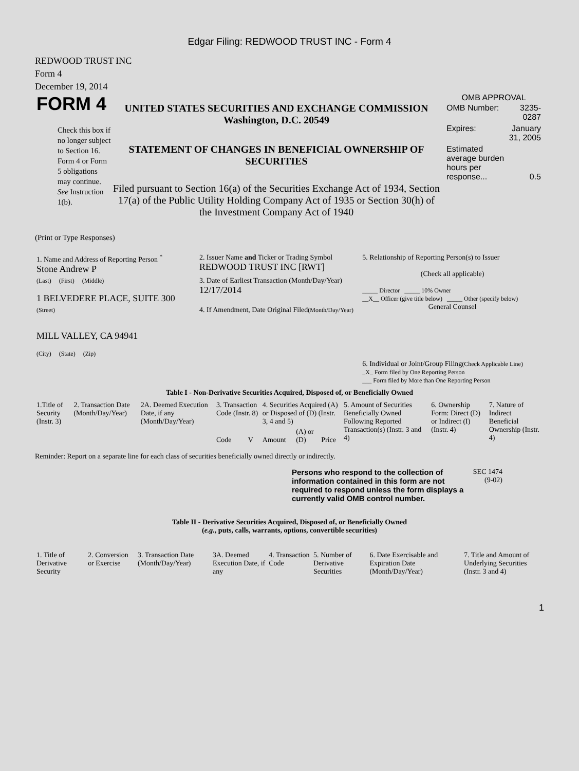Edgar Filing: REDWOOD TRUST INC - Form 4
REDWOOD TRUST INC
Form 4
December 19, 2014
FORM 4
Check this box if no longer subject to Section 16. Form 4 or Form 5 obligations may continue. See Instruction 1(b).
UNITED STATES SECURITIES AND EXCHANGE COMMISSION
Washington, D.C. 20549
STATEMENT OF CHANGES IN BENEFICIAL OWNERSHIP OF SECURITIES
Filed pursuant to Section 16(a) of the Securities Exchange Act of 1934, Section 17(a) of the Public Utility Holding Company Act of 1935 or Section 30(h) of the Investment Company Act of 1940
OMB APPROVAL
| OMB Number: | 3235-0287 |
| Expires: | January 31, 2005 |
| Estimated average burden hours per response... | 0.5 |
(Print or Type Responses)
| 1. Name and Address of Reporting Person <sup>*</sup> Stone Andrew P | 2. Issuer Name and Ticker or Trading Symbol REDWOOD TRUST INC [RWT] | 5. Relationship of Reporting Person(s) to Issuer (Check all applicable) _____ Director _____ 10% Owner __X__ Officer (give title below) _____ Other (specify below) General Counsel | |
| (Last) (First) (Middle) 1 BELVEDERE PLACE, SUITE 300 | 3. Date of Earliest Transaction (Month/Day/Year) 12/17/2014 | | |
| (Street) MILL VALLEY, CA 94941 (City) (State) (Zip) | 4. If Amendment, Date Original Filed (Month/Day/Year) | | |
| | | 6. Individual or Joint/Group Filing (Check Applicable Line) _X_ Form filed by One Reporting Person ___ Form filed by More than One Reporting Person | |
Table I - Non-Derivative Securities Acquired, Disposed of, or Beneficially Owned
| 1.Title of Security (Instr. 3) | 2. Transaction Date (Month/Day/Year) | 2A. Deemed Execution Date, if any (Month/Day/Year) | 3. Transaction Code (Instr. 8) | | 4. Securities Acquired (A) or Disposed of (D) (Instr. 3, 4 and 5) | | | 5. Amount of Securities Beneficially Owned Following Reported Transaction(s) (Instr. 3 and 4) | 6. Ownership Form: Direct (D) or Indirect (I) (Instr. 4) | 7. Nature of Indirect Beneficial Ownership (Instr. 4) |
| | | | Code | V | Amount | (A) or (D) | Price | | | |
Reminder: Report on a separate line for each class of securities beneficially owned directly or indirectly.
Persons who respond to the collection of information contained in this form are not required to respond unless the form displays a currently valid OMB control number.
SEC 1474 (9-02)
Table II - Derivative Securities Acquired, Disposed of, or Beneficially Owned
(e.g., puts, calls, warrants, options, convertible securities)
| 1. Title of Derivative Security | 2. Conversion or Exercise | 3. Transaction Date (Month/Day/Year) | 3A. Deemed Execution Date, if any | 4. Transaction Code | 5. Number of Derivative Securities | 6. Date Exercisable and Expiration Date (Month/Day/Year) | 7. Title and Amount of Underlying Securities (Instr. 3 and 4) |
1